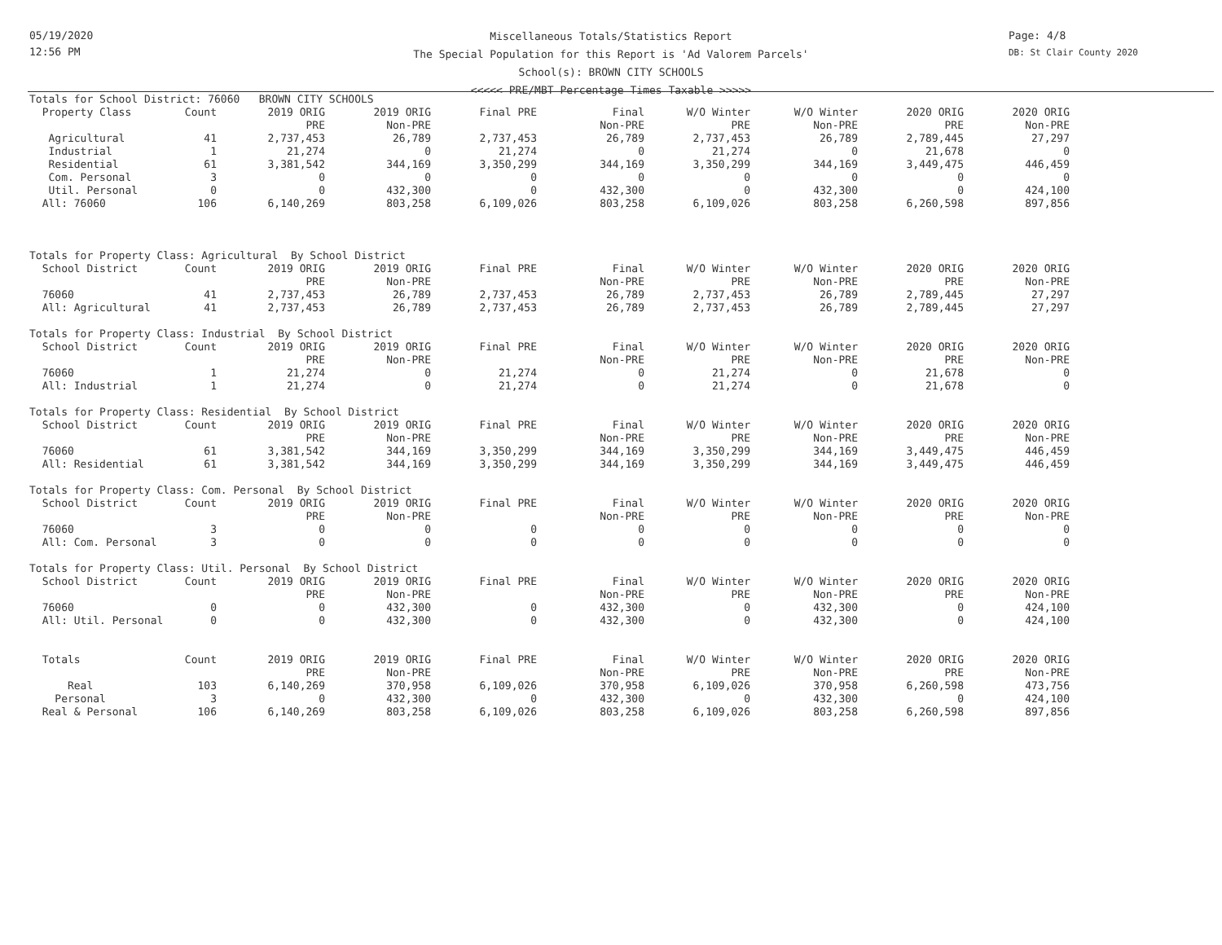05/19/2020
12:56 PM
Page: 4/8
DB: St Clair County 2020
Miscellaneous Totals/Statistics Report
The Special Population for this Report is 'Ad Valorem Parcels'
School(s): BROWN CITY SCHOOLS
<<<<< PRE/MBT Percentage Times Taxable >>>>>
| Totals for School District: 76060 BROWN CITY SCHOOLS | | | | | | | | | |
| Property Class | Count | 2019 ORIG | 2019 ORIG | Final PRE | Final | W/O Winter | W/O Winter | 2020 ORIG | 2020 ORIG |
| | | PRE | Non-PRE | | Non-PRE | PRE | Non-PRE | PRE | Non-PRE |
| Agricultural | 41 | 2,737,453 | 26,789 | 2,737,453 | 26,789 | 2,737,453 | 26,789 | 2,789,445 | 27,297 |
| Industrial | 1 | 21,274 | 0 | 21,274 | 0 | 21,274 | 0 | 21,678 | 0 |
| Residential | 61 | 3,381,542 | 344,169 | 3,350,299 | 344,169 | 3,350,299 | 344,169 | 3,449,475 | 446,459 |
| Com. Personal | 3 | 0 | 0 | 0 | 0 | 0 | 0 | 0 | 0 |
| Util. Personal | 0 | 0 | 432,300 | 0 | 432,300 | 0 | 432,300 | 0 | 424,100 |
| All: 76060 | 106 | 6,140,269 | 803,258 | 6,109,026 | 803,258 | 6,109,026 | 803,258 | 6,260,598 | 897,856 |
| Totals for Property Class: Agricultural By School District | | | | | | | | | |
| School District | Count | 2019 ORIG | 2019 ORIG | Final PRE | Final | W/O Winter | W/O Winter | 2020 ORIG | 2020 ORIG |
| | | PRE | Non-PRE | | Non-PRE | PRE | Non-PRE | PRE | Non-PRE |
| 76060 | 41 | 2,737,453 | 26,789 | 2,737,453 | 26,789 | 2,737,453 | 26,789 | 2,789,445 | 27,297 |
| All: Agricultural | 41 | 2,737,453 | 26,789 | 2,737,453 | 26,789 | 2,737,453 | 26,789 | 2,789,445 | 27,297 |
| Totals for Property Class: Industrial By School District | | | | | | | | | |
| School District | Count | 2019 ORIG | 2019 ORIG | Final PRE | Final | W/O Winter | W/O Winter | 2020 ORIG | 2020 ORIG |
| | | PRE | Non-PRE | | Non-PRE | PRE | Non-PRE | PRE | Non-PRE |
| 76060 | 1 | 21,274 | 0 | 21,274 | 0 | 21,274 | 0 | 21,678 | 0 |
| All: Industrial | 1 | 21,274 | 0 | 21,274 | 0 | 21,274 | 0 | 21,678 | 0 |
| Totals for Property Class: Residential By School District | | | | | | | | | |
| School District | Count | 2019 ORIG | 2019 ORIG | Final PRE | Final | W/O Winter | W/O Winter | 2020 ORIG | 2020 ORIG |
| | | PRE | Non-PRE | | Non-PRE | PRE | Non-PRE | PRE | Non-PRE |
| 76060 | 61 | 3,381,542 | 344,169 | 3,350,299 | 344,169 | 3,350,299 | 344,169 | 3,449,475 | 446,459 |
| All: Residential | 61 | 3,381,542 | 344,169 | 3,350,299 | 344,169 | 3,350,299 | 344,169 | 3,449,475 | 446,459 |
| Totals for Property Class: Com. Personal By School District | | | | | | | | | |
| School District | Count | 2019 ORIG | 2019 ORIG | Final PRE | Final | W/O Winter | W/O Winter | 2020 ORIG | 2020 ORIG |
| | | PRE | Non-PRE | | Non-PRE | PRE | Non-PRE | PRE | Non-PRE |
| 76060 | 3 | 0 | 0 | 0 | 0 | 0 | 0 | 0 | 0 |
| All: Com. Personal | 3 | 0 | 0 | 0 | 0 | 0 | 0 | 0 | 0 |
| Totals for Property Class: Util. Personal By School District | | | | | | | | | |
| School District | Count | 2019 ORIG | 2019 ORIG | Final PRE | Final | W/O Winter | W/O Winter | 2020 ORIG | 2020 ORIG |
| | | PRE | Non-PRE | | Non-PRE | PRE | Non-PRE | PRE | Non-PRE |
| 76060 | 0 | 0 | 432,300 | 0 | 432,300 | 0 | 432,300 | 0 | 424,100 |
| All: Util. Personal | 0 | 0 | 432,300 | 0 | 432,300 | 0 | 432,300 | 0 | 424,100 |
| Totals | Count | 2019 ORIG | 2019 ORIG | Final PRE | Final | W/O Winter | W/O Winter | 2020 ORIG | 2020 ORIG |
| | | PRE | Non-PRE | | Non-PRE | PRE | Non-PRE | PRE | Non-PRE |
| Real | 103 | 6,140,269 | 370,958 | 6,109,026 | 370,958 | 6,109,026 | 370,958 | 6,260,598 | 473,756 |
| Personal | 3 | 0 | 432,300 | 0 | 432,300 | 0 | 432,300 | 0 | 424,100 |
| Real & Personal | 106 | 6,140,269 | 803,258 | 6,109,026 | 803,258 | 6,109,026 | 803,258 | 6,260,598 | 897,856 |